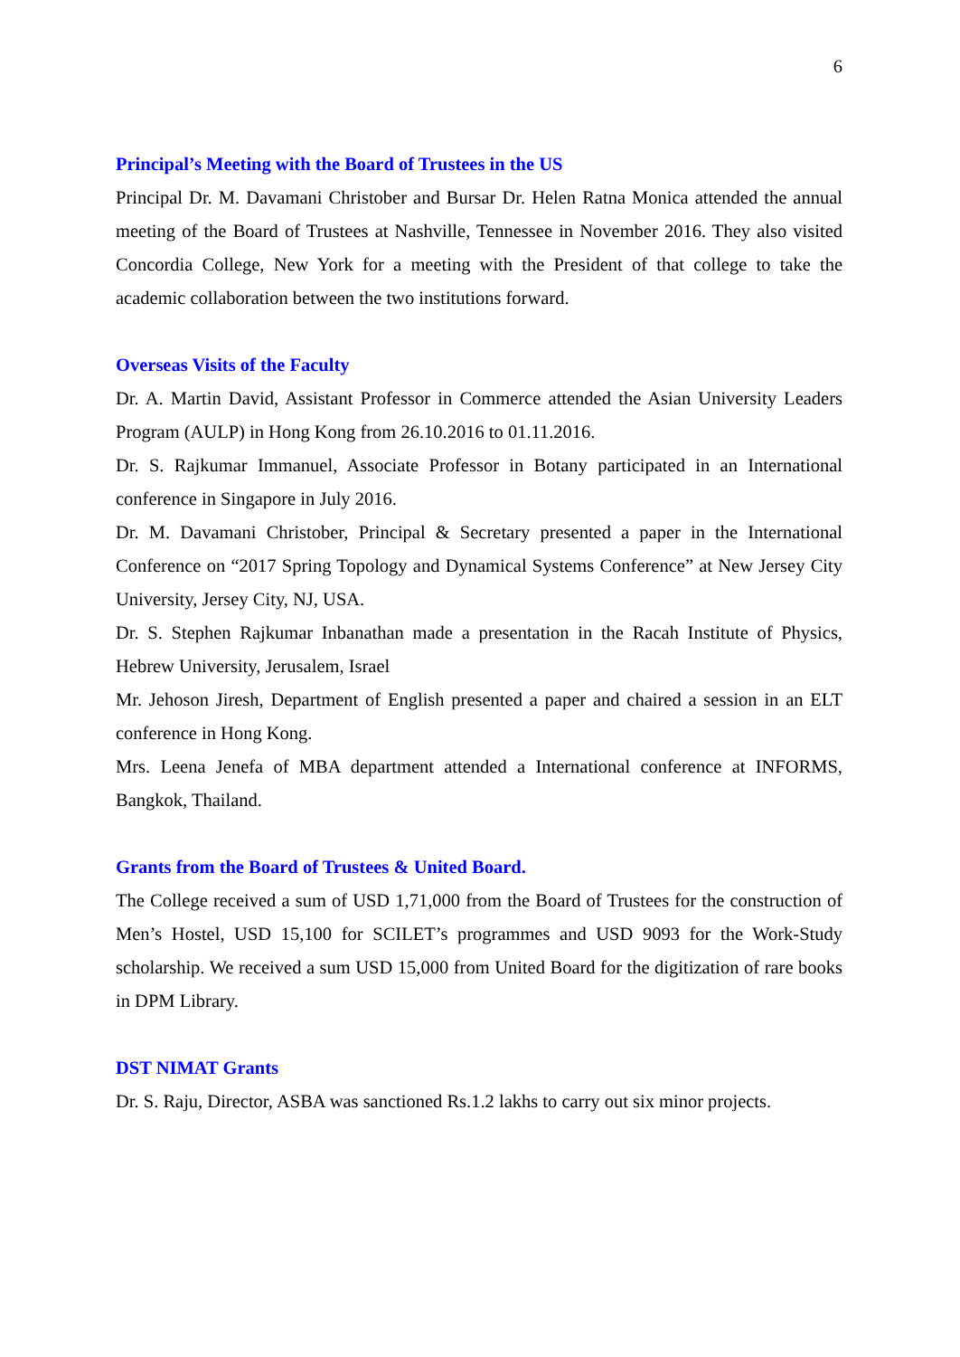6
Principal’s Meeting with the Board of Trustees in the US
Principal Dr. M. Davamani Christober and Bursar Dr. Helen Ratna Monica attended the annual meeting of the Board of Trustees at Nashville, Tennessee in November 2016. They also visited Concordia College, New York for a meeting with the President of that college to take the academic collaboration between the two institutions forward.
Overseas Visits of the Faculty
Dr. A. Martin David, Assistant Professor in Commerce attended the Asian University Leaders Program (AULP) in Hong Kong from 26.10.2016 to 01.11.2016.
Dr. S. Rajkumar Immanuel, Associate Professor in Botany participated in an International conference in Singapore in July 2016.
Dr. M. Davamani Christober, Principal & Secretary presented a paper in the International Conference on “2017 Spring Topology and Dynamical Systems Conference” at New Jersey City University, Jersey City, NJ, USA.
Dr. S. Stephen Rajkumar Inbanathan made a presentation in the Racah Institute of Physics, Hebrew University, Jerusalem, Israel
Mr. Jehoson Jiresh, Department of English presented a paper and chaired a session in an ELT conference in Hong Kong.
Mrs. Leena Jenefa of MBA department attended a International conference at INFORMS, Bangkok, Thailand.
Grants from the Board of Trustees & United Board.
The College received a sum of USD 1,71,000 from the Board of Trustees for the construction of Men’s Hostel, USD 15,100 for SCILET’s programmes and USD 9093 for the Work-Study scholarship. We received a sum USD 15,000 from United Board for the digitization of rare books in DPM Library.
DST NIMAT Grants
Dr. S. Raju, Director, ASBA was sanctioned Rs.1.2 lakhs to carry out six minor projects.